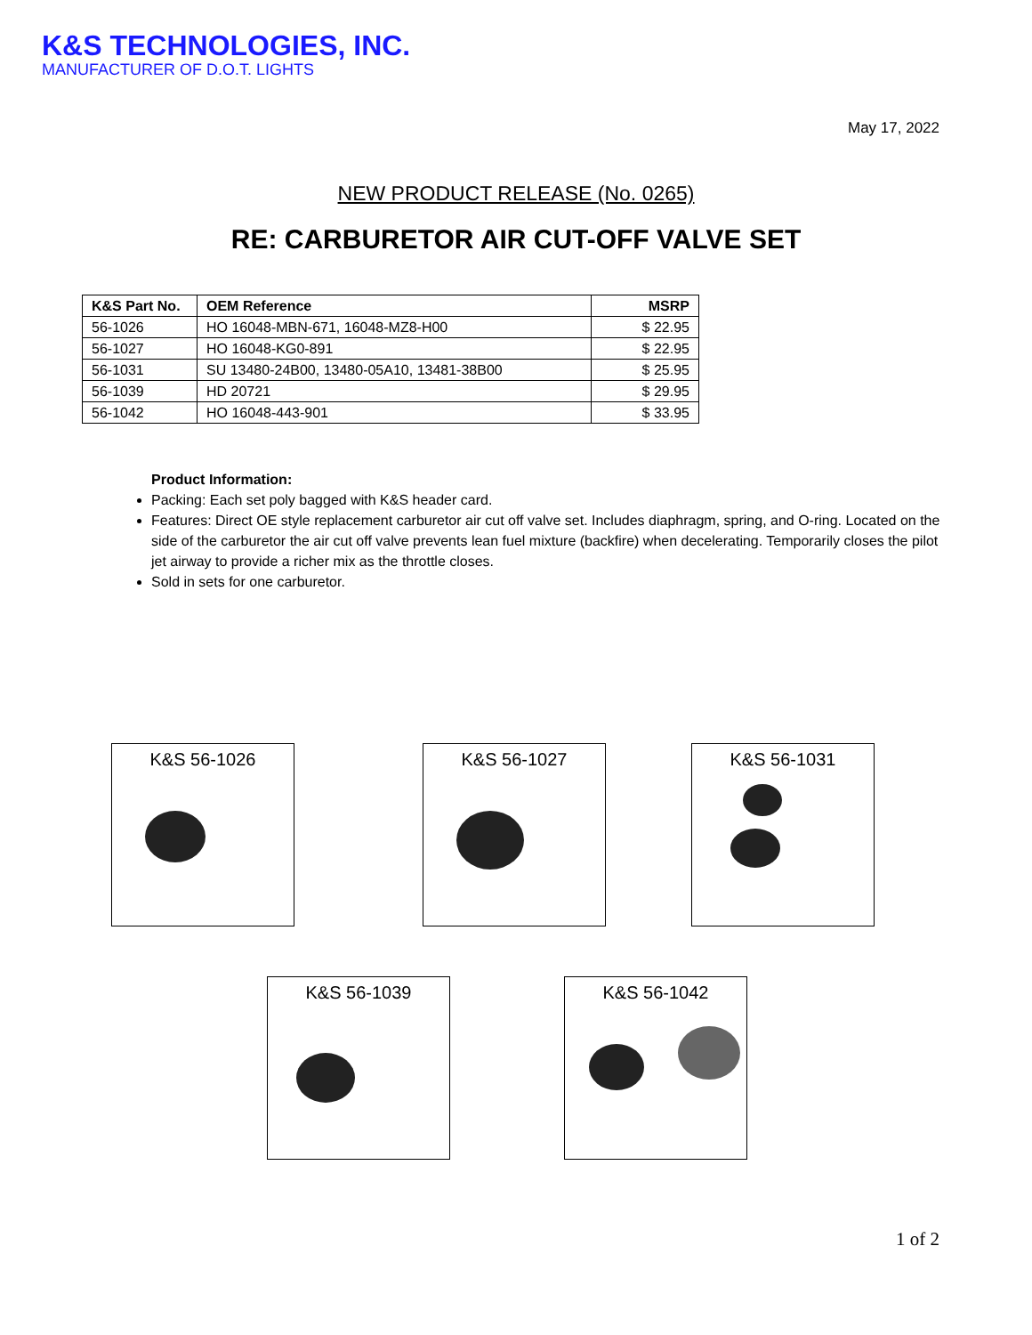K&S TECHNOLOGIES, INC.
MANUFACTURER OF D.O.T. LIGHTS
May 17, 2022
NEW PRODUCT RELEASE (No. 0265)
RE: CARBURETOR AIR CUT-OFF VALVE SET
| K&S Part No. | OEM Reference | MSRP |
| --- | --- | --- |
| 56-1026 | HO 16048-MBN-671, 16048-MZ8-H00 | $ 22.95 |
| 56-1027 | HO 16048-KG0-891 | $ 22.95 |
| 56-1031 | SU 13480-24B00, 13480-05A10, 13481-38B00 | $ 25.95 |
| 56-1039 | HD 20721 | $ 29.95 |
| 56-1042 | HO 16048-443-901 | $ 33.95 |
Product Information:
Packing: Each set poly bagged with K&S header card.
Features: Direct OE style replacement carburetor air cut off valve set. Includes diaphragm, spring, and O-ring. Located on the side of the carburetor the air cut off valve prevents lean fuel mixture (backfire) when decelerating. Temporarily closes the pilot jet airway to provide a richer mix as the throttle closes.
Sold in sets for one carburetor.
K&S 56-1026 K&S 56-1027 K&S 56-1031
K&S 56-1039 K&S 56-1042
1 of 2